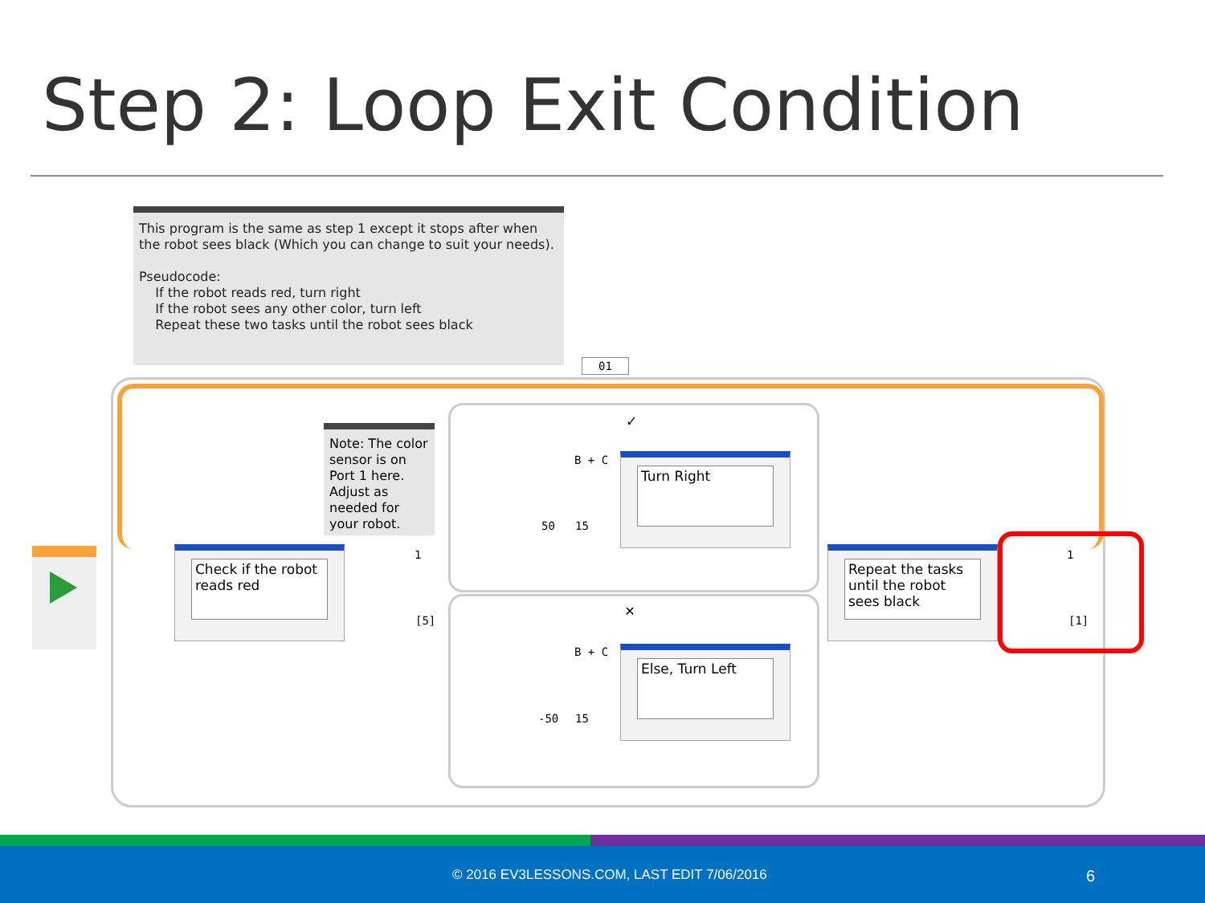Step 2: Loop Exit Condition
This program is the same as step 1 except it stops after when the robot sees black (Which you can change to suit your needs).
Pseudocode:
If the robot reads red, turn right
If the robot sees any other color, turn left
Repeat these two tasks until the robot sees black
01
Note: The color sensor is on Port 1 here. Adjust as needed for your robot.
Check if the robot reads red
1
[5]
✓
✕
B + C
50 15
Turn Right
B + C
-50 15
Else, Turn Left
Repeat the tasks until the robot sees black
1
[1]
© 2016 EV3LESSONS.COM, LAST EDIT 7/06/2016 6